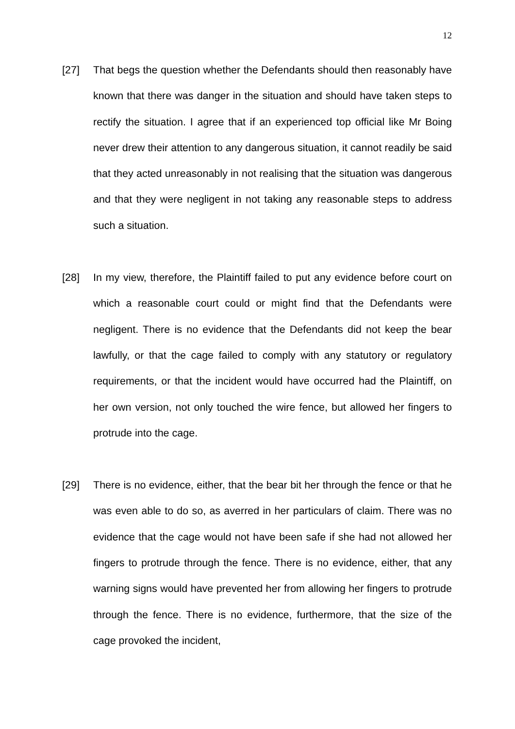12
[27] That begs the question whether the Defendants should then reasonably have known that there was danger in the situation and should have taken steps to rectify the situation. I agree that if an experienced top official like Mr Boing never drew their attention to any dangerous situation, it cannot readily be said that they acted unreasonably in not realising that the situation was dangerous and that they were negligent in not taking any reasonable steps to address such a situation.
[28] In my view, therefore, the Plaintiff failed to put any evidence before court on which a reasonable court could or might find that the Defendants were negligent. There is no evidence that the Defendants did not keep the bear lawfully, or that the cage failed to comply with any statutory or regulatory requirements, or that the incident would have occurred had the Plaintiff, on her own version, not only touched the wire fence, but allowed her fingers to protrude into the cage.
[29] There is no evidence, either, that the bear bit her through the fence or that he was even able to do so, as averred in her particulars of claim. There was no evidence that the cage would not have been safe if she had not allowed her fingers to protrude through the fence. There is no evidence, either, that any warning signs would have prevented her from allowing her fingers to protrude through the fence. There is no evidence, furthermore, that the size of the cage provoked the incident,